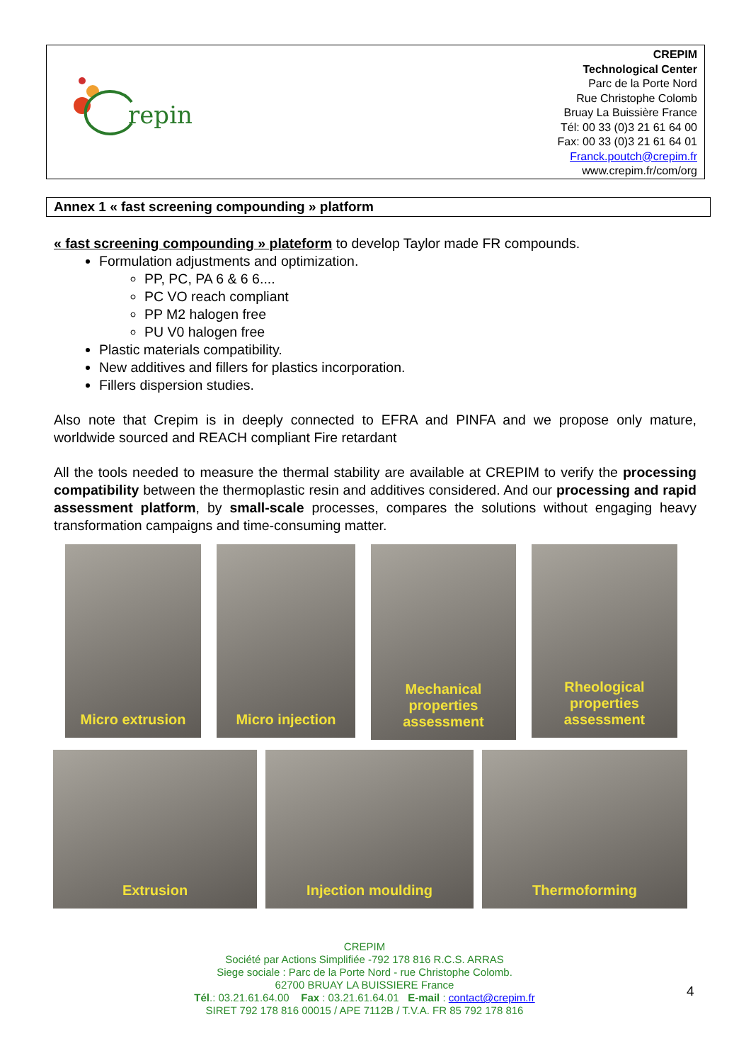repin
CREPIM
Technological Center
Parc de la Porte Nord
Rue Christophe Colomb
Bruay La Buissière France
Tél: 00 33 (0)3 21 61 64 00
Fax: 00 33 (0)3 21 61 64 01
Franck.poutch@crepim.fr
www.crepim.fr/com/org
Annex 1 « fast screening compounding » platform
« fast screening compounding » plateform to develop Taylor made FR compounds.
Formulation adjustments and optimization.
PP, PC, PA 6 & 6 6....
PC VO reach compliant
PP M2 halogen free
PU V0 halogen free
Plastic materials compatibility.
New additives and fillers for plastics incorporation.
Fillers dispersion studies.
Also note that Crepim is in deeply connected to EFRA and PINFA and we propose only mature, worldwide sourced and REACH compliant Fire retardant
All the tools needed to measure the thermal stability are available at CREPIM to verify the processing compatibility between the thermoplastic resin and additives considered. And our processing and rapid assessment platform, by small-scale processes, compares the solutions without engaging heavy transformation campaigns and time-consuming matter.
Micro extrusion Micro injection
Mechanical properties assessment
Rheological properties assessment
Extrusion Injection moulding Thermoforming
CREPIM
Société par Actions Simplifiée -792 178 816 R.C.S. ARRAS
Siege sociale : Parc de la Porte Nord - rue Christophe Colomb.
62700 BRUAY LA BUISSIERE France
Tél.: 03.21.61.64.00 Fax : 03.21.61.64.01 E-mail : contact@crepim.fr
SIRET 792 178 816 00015 / APE 7112B / T.V.A. FR 85 792 178 816
4